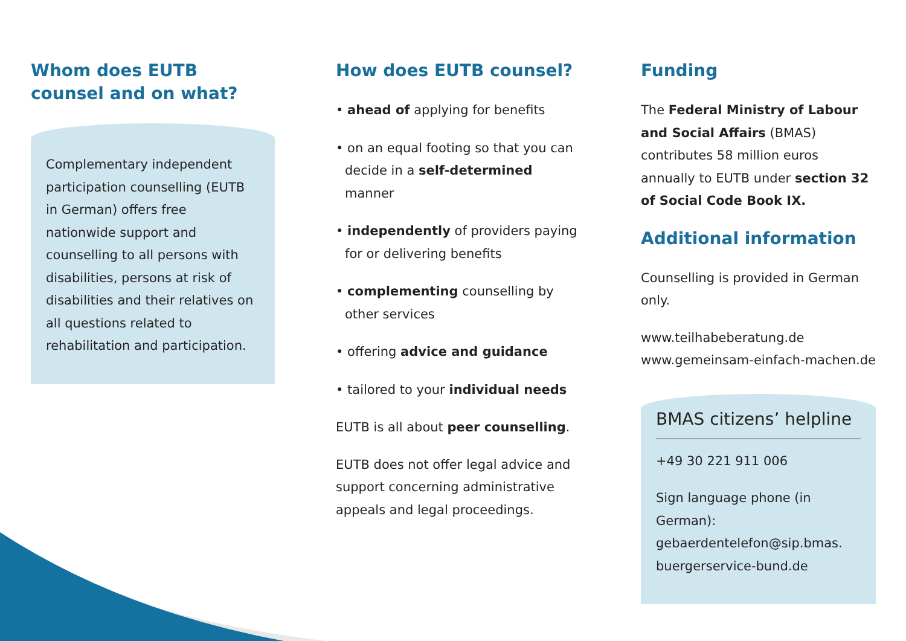Whom does EUTB counsel and on what?
Complementary independent participation counselling (EUTB in German) offers free nationwide support and counselling to all persons with disabilities, persons at risk of disabilities and their relatives on all questions related to rehabilitation and participation.
How does EUTB counsel?
• ahead of applying for benefits
• on an equal footing so that you can decide in a self-determined manner
• independently of providers paying for or delivering benefits
• complementing counselling by other services
• offering advice and guidance
• tailored to your individual needs
EUTB is all about peer counselling.
EUTB does not offer legal advice and support concerning administrative appeals and legal proceedings.
Funding
The Federal Ministry of Labour and Social Affairs (BMAS) contributes 58 million euros annually to EUTB under section 32 of Social Code Book IX.
Additional information
Counselling is provided in German only.
www.teilhabeberatung.de
www.gemeinsam-einfach-machen.de
BMAS citizens’ helpline
+49 30 221 911 006
Sign language phone (in German): gebaerdentelefon@sip.bmas.
buergerservice-bund.de